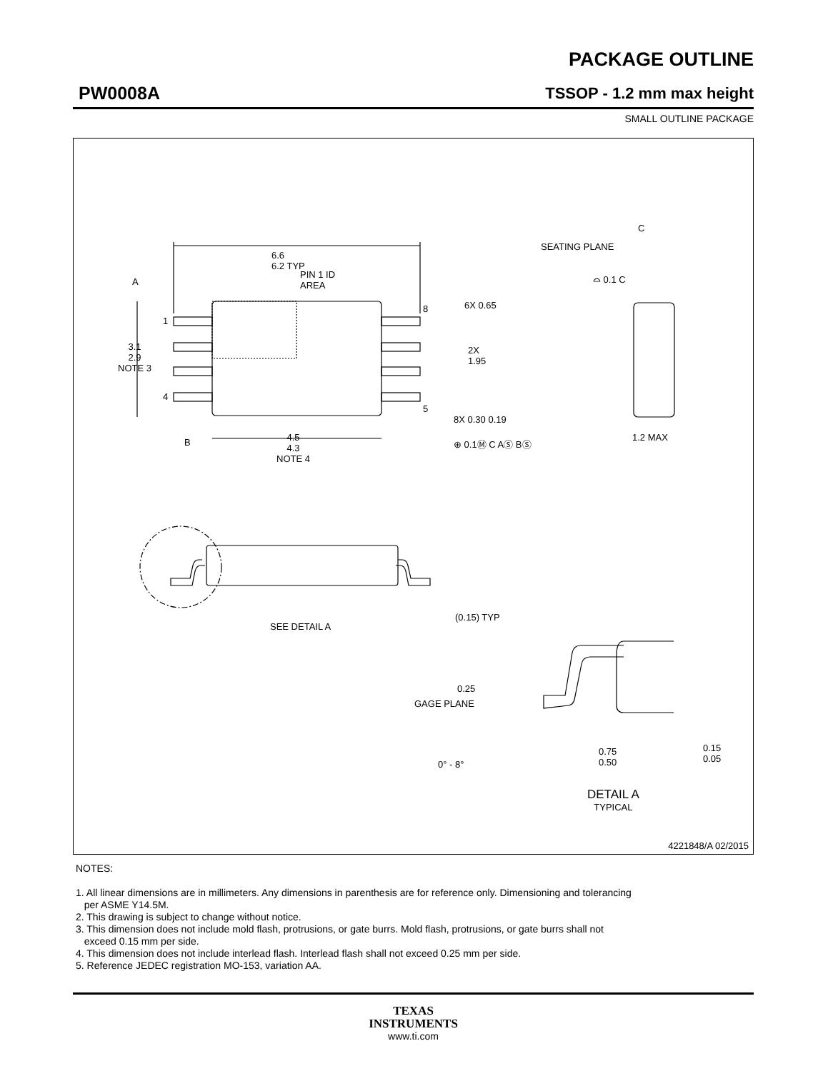PACKAGE OUTLINE
PW0008A TSSOP - 1.2 mm max height
SMALL OUTLINE PACKAGE
4221848/A 02/2015
6.6
6.2 TYP
PIN 1 ID
AREA
A
1
3.1
2.9
NOTE 3
4
8 6X 0.65
2X
1.95
5
8X 0.30 0.19
⊕ 0.1Ⓜ C AⓈ BⓈ
B
4.5
4.3
NOTE 4
C
SEATING PLANE
⌓ 0.1 C
1.2 MAX
SEE DETAIL A
(0.15) TYP
0.25
GAGE PLANE
0° - 8°
0.75
0.50
0.15
0.05
DETAIL A
TYPICAL
NOTES:
1. All linear dimensions are in millimeters. Any dimensions in parenthesis are for reference only. Dimensioning and tolerancing
per ASME Y14.5M.
2. This drawing is subject to change without notice.
3. This dimension does not include mold flash, protrusions, or gate burrs. Mold flash, protrusions, or gate burrs shall not
exceed 0.15 mm per side.
4. This dimension does not include interlead flash. Interlead flash shall not exceed 0.25 mm per side.
5. Reference JEDEC registration MO-153, variation AA.
TEXAS
INSTRUMENTS
www.ti.com